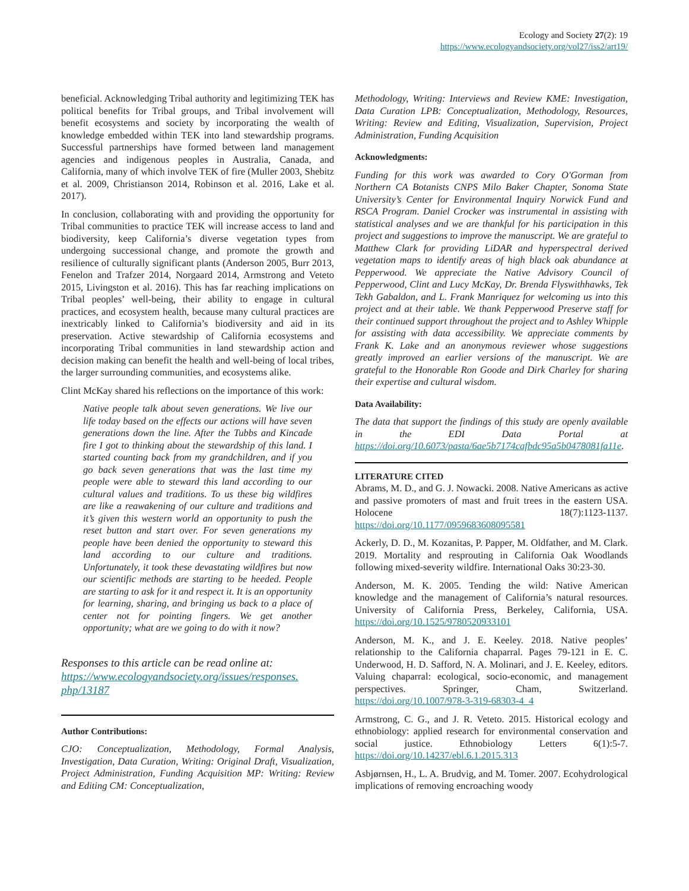Ecology and Society 27(2): 19
https://www.ecologyandsociety.org/vol27/iss2/art19/
beneficial. Acknowledging Tribal authority and legitimizing TEK has political benefits for Tribal groups, and Tribal involvement will benefit ecosystems and society by incorporating the wealth of knowledge embedded within TEK into land stewardship programs. Successful partnerships have formed between land management agencies and indigenous peoples in Australia, Canada, and California, many of which involve TEK of fire (Muller 2003, Shebitz et al. 2009, Christianson 2014, Robinson et al. 2016, Lake et al. 2017).
In conclusion, collaborating with and providing the opportunity for Tribal communities to practice TEK will increase access to land and biodiversity, keep California’s diverse vegetation types from undergoing successional change, and promote the growth and resilience of culturally significant plants (Anderson 2005, Burr 2013, Fenelon and Trafzer 2014, Norgaard 2014, Armstrong and Veteto 2015, Livingston et al. 2016). This has far reaching implications on Tribal peoples’ well-being, their ability to engage in cultural practices, and ecosystem health, because many cultural practices are inextricably linked to California’s biodiversity and aid in its preservation. Active stewardship of California ecosystems and incorporating Tribal communities in land stewardship action and decision making can benefit the health and well-being of local tribes, the larger surrounding communities, and ecosystems alike.
Clint McKay shared his reflections on the importance of this work:
Native people talk about seven generations. We live our life today based on the effects our actions will have seven generations down the line. After the Tubbs and Kincade fire I got to thinking about the stewardship of this land. I started counting back from my grandchildren, and if you go back seven generations that was the last time my people were able to steward this land according to our cultural values and traditions. To us these big wildfires are like a reawakening of our culture and traditions and it’s given this western world an opportunity to push the reset button and start over. For seven generations my people have been denied the opportunity to steward this land according to our culture and traditions. Unfortunately, it took these devastating wildfires but now our scientific methods are starting to be heeded. People are starting to ask for it and respect it. It is an opportunity for learning, sharing, and bringing us back to a place of center not for pointing fingers. We get another opportunity; what are we going to do with it now?
Responses to this article can be read online at:
https://www.ecologyandsociety.org/issues/responses.
php/13187
Author Contributions:
CJO: Conceptualization, Methodology, Formal Analysis, Investigation, Data Curation, Writing: Original Draft, Visualization, Project Administration, Funding Acquisition MP: Writing: Review and Editing CM: Conceptualization,
Methodology, Writing: Interviews and Review KME: Investigation, Data Curation LPB: Conceptualization, Methodology, Resources, Writing: Review and Editing, Visualization, Supervision, Project Administration, Funding Acquisition
Acknowledgments:
Funding for this work was awarded to Cory O'Gorman from Northern CA Botanists CNPS Milo Baker Chapter, Sonoma State University’s Center for Environmental Inquiry Norwick Fund and RSCA Program. Daniel Crocker was instrumental in assisting with statistical analyses and we are thankful for his participation in this project and suggestions to improve the manuscript. We are grateful to Matthew Clark for providing LiDAR and hyperspectral derived vegetation maps to identify areas of high black oak abundance at Pepperwood. We appreciate the Native Advisory Council of Pepperwood, Clint and Lucy McKay, Dr. Brenda Flyswithhawks, Tek Tekh Gabaldon, and L. Frank Manriquez for welcoming us into this project and at their table. We thank Pepperwood Preserve staff for their continued support throughout the project and to Ashley Whipple for assisting with data accessibility. We appreciate comments by Frank K. Lake and an anonymous reviewer whose suggestions greatly improved an earlier versions of the manuscript. We are grateful to the Honorable Ron Goode and Dirk Charley for sharing their expertise and cultural wisdom.
Data Availability:
The data that support the findings of this study are openly available in the EDI Data Portal at https://doi.org/10.6073/pasta/6ae5b7174cafbdc95a5b0478081fa11e.
LITERATURE CITED
Abrams, M. D., and G. J. Nowacki. 2008. Native Americans as active and passive promoters of mast and fruit trees in the eastern USA. Holocene 18(7):1123-1137. https://doi.org/10.1177/0959683608095581
Ackerly, D. D., M. Kozanitas, P. Papper, M. Oldfather, and M. Clark. 2019. Mortality and resprouting in California Oak Woodlands following mixed-severity wildfire. International Oaks 30:23-30.
Anderson, M. K. 2005. Tending the wild: Native American knowledge and the management of California’s natural resources. University of California Press, Berkeley, California, USA. https://doi.org/10.1525/9780520933101
Anderson, M. K., and J. E. Keeley. 2018. Native peoples’ relationship to the California chaparral. Pages 79-121 in E. C. Underwood, H. D. Safford, N. A. Molinari, and J. E. Keeley, editors. Valuing chaparral: ecological, socio-economic, and management perspectives. Springer, Cham, Switzerland. https://doi.org/10.1007/978-3-319-68303-4_4
Armstrong, C. G., and J. R. Veteto. 2015. Historical ecology and ethnobiology: applied research for environmental conservation and social justice. Ethnobiology Letters 6(1):5-7. https://doi.org/10.14237/ebl.6.1.2015.313
Asbjørnsen, H., L. A. Brudvig, and M. Tomer. 2007. Ecohydrological implications of removing encroaching woody